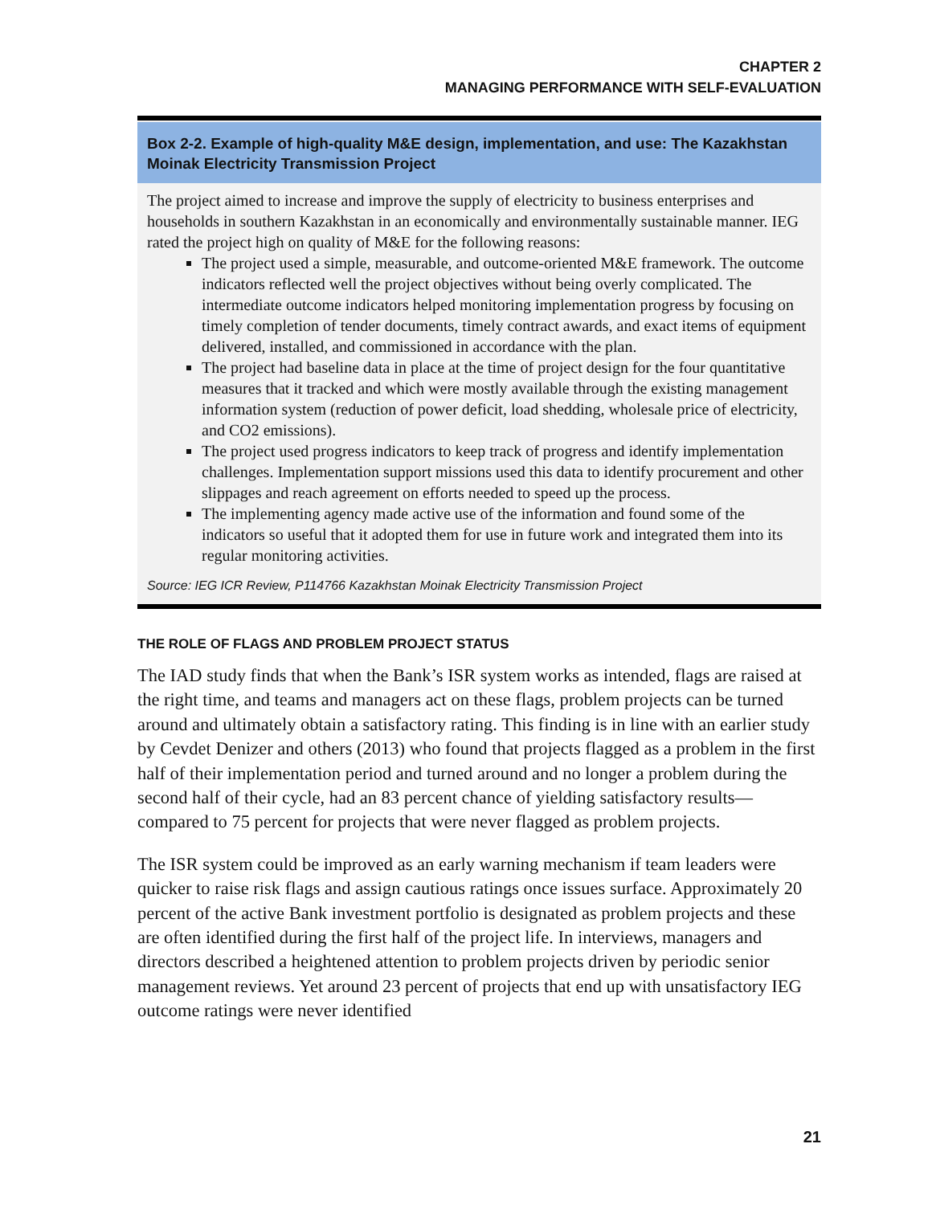CHAPTER 2
MANAGING PERFORMANCE WITH SELF-EVALUATION
Box 2-2. Example of high-quality M&E design, implementation, and use: The Kazakhstan Moinak Electricity Transmission Project
The project aimed to increase and improve the supply of electricity to business enterprises and households in southern Kazakhstan in an economically and environmentally sustainable manner. IEG rated the project high on quality of M&E for the following reasons:
The project used a simple, measurable, and outcome-oriented M&E framework. The outcome indicators reflected well the project objectives without being overly complicated. The intermediate outcome indicators helped monitoring implementation progress by focusing on timely completion of tender documents, timely contract awards, and exact items of equipment delivered, installed, and commissioned in accordance with the plan.
The project had baseline data in place at the time of project design for the four quantitative measures that it tracked and which were mostly available through the existing management information system (reduction of power deficit, load shedding, wholesale price of electricity, and CO2 emissions).
The project used progress indicators to keep track of progress and identify implementation challenges. Implementation support missions used this data to identify procurement and other slippages and reach agreement on efforts needed to speed up the process.
The implementing agency made active use of the information and found some of the indicators so useful that it adopted them for use in future work and integrated them into its regular monitoring activities.
Source: IEG ICR Review, P114766 Kazakhstan Moinak Electricity Transmission Project
THE ROLE OF FLAGS AND PROBLEM PROJECT STATUS
The IAD study finds that when the Bank’s ISR system works as intended, flags are raised at the right time, and teams and managers act on these flags, problem projects can be turned around and ultimately obtain a satisfactory rating. This finding is in line with an earlier study by Cevdet Denizer and others (2013) who found that projects flagged as a problem in the first half of their implementation period and turned around and no longer a problem during the second half of their cycle, had an 83 percent chance of yielding satisfactory results—compared to 75 percent for projects that were never flagged as problem projects.
The ISR system could be improved as an early warning mechanism if team leaders were quicker to raise risk flags and assign cautious ratings once issues surface. Approximately 20 percent of the active Bank investment portfolio is designated as problem projects and these are often identified during the first half of the project life. In interviews, managers and directors described a heightened attention to problem projects driven by periodic senior management reviews. Yet around 23 percent of projects that end up with unsatisfactory IEG outcome ratings were never identified
21